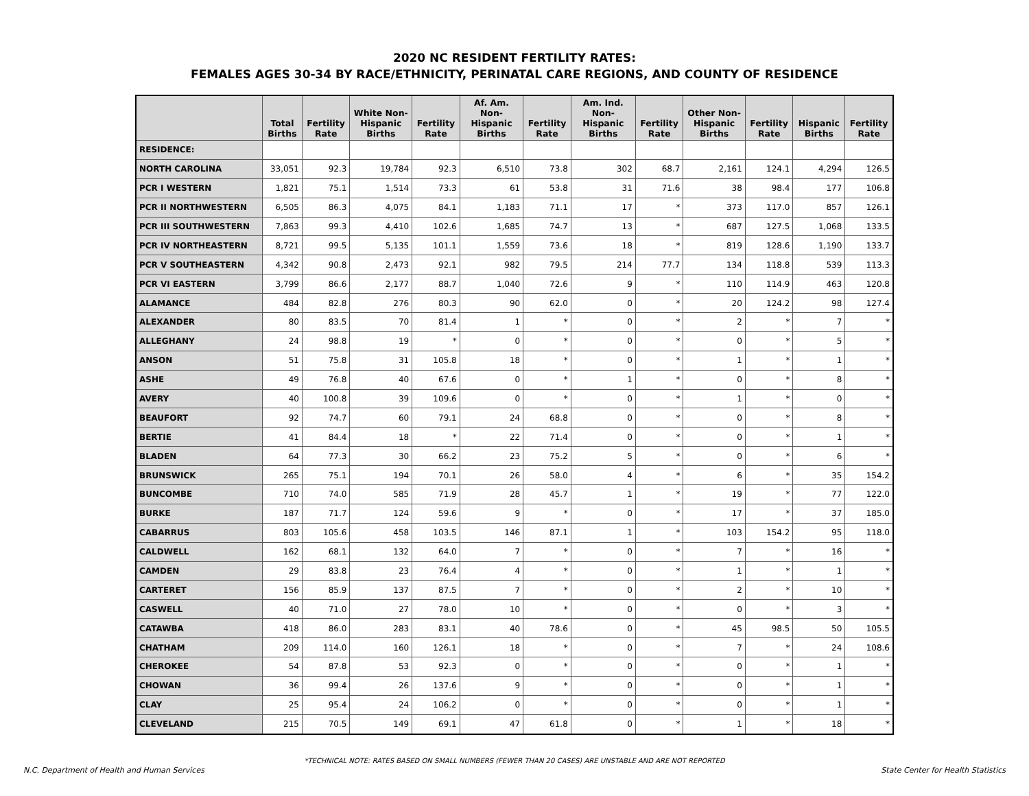2020 NC RESIDENT FERTILITY RATES:
FEMALES AGES 30-34 BY RACE/ETHNICITY, PERINATAL CARE REGIONS, AND COUNTY OF RESIDENCE
| | Total Births | Fertility Rate | White Non-Hispanic Births | Fertility Rate | Af. Am. Non-Hispanic Births | Fertility Rate | Am. Ind. Non-Hispanic Births | Fertility Rate | Other Non-Hispanic Births | Fertility Rate | Hispanic Births | Fertility Rate |
| --- | --- | --- | --- | --- | --- | --- | --- | --- | --- | --- | --- | --- |
| RESIDENCE: | | | | | | | | | | | | |
| NORTH CAROLINA | 33,051 | 92.3 | 19,784 | 92.3 | 6,510 | 73.8 | 302 | 68.7 | 2,161 | 124.1 | 4,294 | 126.5 |
| PCR I WESTERN | 1,821 | 75.1 | 1,514 | 73.3 | 61 | 53.8 | 31 | 71.6 | 38 | 98.4 | 177 | 106.8 |
| PCR II NORTHWESTERN | 6,505 | 86.3 | 4,075 | 84.1 | 1,183 | 71.1 | 17 | * | 373 | 117.0 | 857 | 126.1 |
| PCR III SOUTHWESTERN | 7,863 | 99.3 | 4,410 | 102.6 | 1,685 | 74.7 | 13 | * | 687 | 127.5 | 1,068 | 133.5 |
| PCR IV NORTHEASTERN | 8,721 | 99.5 | 5,135 | 101.1 | 1,559 | 73.6 | 18 | * | 819 | 128.6 | 1,190 | 133.7 |
| PCR V SOUTHEASTERN | 4,342 | 90.8 | 2,473 | 92.1 | 982 | 79.5 | 214 | 77.7 | 134 | 118.8 | 539 | 113.3 |
| PCR VI EASTERN | 3,799 | 86.6 | 2,177 | 88.7 | 1,040 | 72.6 | 9 | * | 110 | 114.9 | 463 | 120.8 |
| ALAMANCE | 484 | 82.8 | 276 | 80.3 | 90 | 62.0 | 0 | * | 20 | 124.2 | 98 | 127.4 |
| ALEXANDER | 80 | 83.5 | 70 | 81.4 | 1 | * | 0 | * | 2 | * | 7 | * |
| ALLEGHANY | 24 | 98.8 | 19 | * | 0 | * | 0 | * | 0 | * | 5 | * |
| ANSON | 51 | 75.8 | 31 | 105.8 | 18 | * | 0 | * | 1 | * | 1 | * |
| ASHE | 49 | 76.8 | 40 | 67.6 | 0 | * | 1 | * | 0 | * | 8 | * |
| AVERY | 40 | 100.8 | 39 | 109.6 | 0 | * | 0 | * | 1 | * | 0 | * |
| BEAUFORT | 92 | 74.7 | 60 | 79.1 | 24 | 68.8 | 0 | * | 0 | * | 8 | * |
| BERTIE | 41 | 84.4 | 18 | * | 22 | 71.4 | 0 | * | 0 | * | 1 | * |
| BLADEN | 64 | 77.3 | 30 | 66.2 | 23 | 75.2 | 5 | * | 0 | * | 6 | * |
| BRUNSWICK | 265 | 75.1 | 194 | 70.1 | 26 | 58.0 | 4 | * | 6 | * | 35 | 154.2 |
| BUNCOMBE | 710 | 74.0 | 585 | 71.9 | 28 | 45.7 | 1 | * | 19 | * | 77 | 122.0 |
| BURKE | 187 | 71.7 | 124 | 59.6 | 9 | * | 0 | * | 17 | * | 37 | 185.0 |
| CABARRUS | 803 | 105.6 | 458 | 103.5 | 146 | 87.1 | 1 | * | 103 | 154.2 | 95 | 118.0 |
| CALDWELL | 162 | 68.1 | 132 | 64.0 | 7 | * | 0 | * | 7 | * | 16 | * |
| CAMDEN | 29 | 83.8 | 23 | 76.4 | 4 | * | 0 | * | 1 | * | 1 | * |
| CARTERET | 156 | 85.9 | 137 | 87.5 | 7 | * | 0 | * | 2 | * | 10 | * |
| CASWELL | 40 | 71.0 | 27 | 78.0 | 10 | * | 0 | * | 0 | * | 3 | * |
| CATAWBA | 418 | 86.0 | 283 | 83.1 | 40 | 78.6 | 0 | * | 45 | 98.5 | 50 | 105.5 |
| CHATHAM | 209 | 114.0 | 160 | 126.1 | 18 | * | 0 | * | 7 | * | 24 | 108.6 |
| CHEROKEE | 54 | 87.8 | 53 | 92.3 | 0 | * | 0 | * | 0 | * | 1 | * |
| CHOWAN | 36 | 99.4 | 26 | 137.6 | 9 | * | 0 | * | 0 | * | 1 | * |
| CLAY | 25 | 95.4 | 24 | 106.2 | 0 | * | 0 | * | 0 | * | 1 | * |
| CLEVELAND | 215 | 70.5 | 149 | 69.1 | 47 | 61.8 | 0 | * | 1 | * | 18 | * |
*TECHNICAL NOTE: RATES BASED ON SMALL NUMBERS (FEWER THAN 20 CASES) ARE UNSTABLE AND ARE NOT REPORTED
N.C. Department of Health and Human Services State Center for Health Statistics